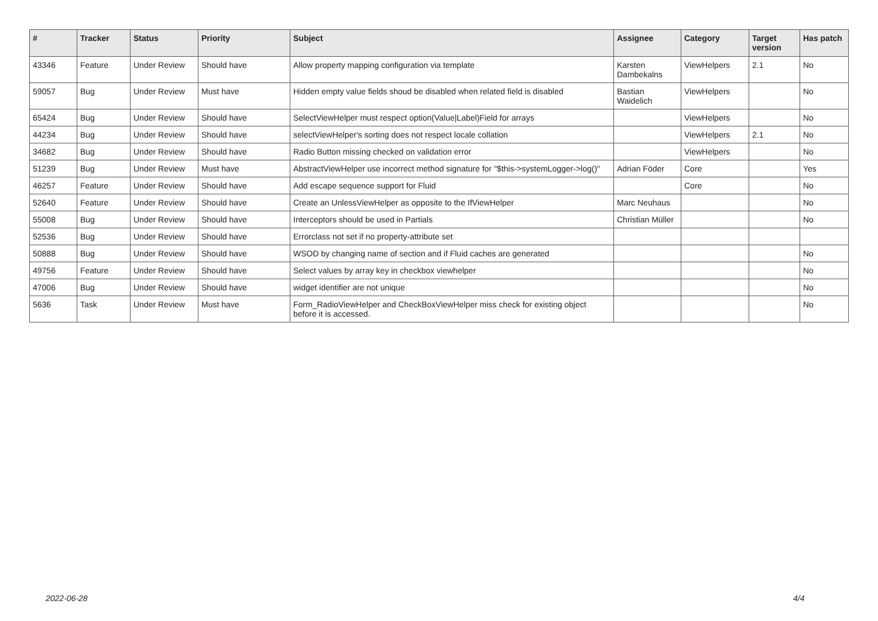| # | Tracker | Status | Priority | Subject | Assignee | Category | Target version | Has patch |
| --- | --- | --- | --- | --- | --- | --- | --- | --- |
| 43346 | Feature | Under Review | Should have | Allow property mapping configuration via template | Karsten Dambekalns | ViewHelpers | 2.1 | No |
| 59057 | Bug | Under Review | Must have | Hidden empty value fields shoud be disabled when related field is disabled | Bastian Waidelich | ViewHelpers | | No |
| 65424 | Bug | Under Review | Should have | SelectViewHelper must respect option(Value/Label)Field for arrays | | ViewHelpers | | No |
| 44234 | Bug | Under Review | Should have | selectViewHelper's sorting does not respect locale collation | | ViewHelpers | 2.1 | No |
| 34682 | Bug | Under Review | Should have | Radio Button missing checked on validation error | | ViewHelpers | | No |
| 51239 | Bug | Under Review | Must have | AbstractViewHelper use incorrect method signature for "$this->systemLogger->log()" | Adrian Föder | Core | | Yes |
| 46257 | Feature | Under Review | Should have | Add escape sequence support for Fluid | | Core | | No |
| 52640 | Feature | Under Review | Should have | Create an UnlessViewHelper as opposite to the IfViewHelper | Marc Neuhaus | | | No |
| 55008 | Bug | Under Review | Should have | Interceptors should be used in Partials | Christian Müller | | | No |
| 52536 | Bug | Under Review | Should have | Errorclass not set if no property-attribute set | | | | |
| 50888 | Bug | Under Review | Should have | WSOD by changing name of section and if Fluid caches are generated | | | | No |
| 49756 | Feature | Under Review | Should have | Select values by array key in checkbox viewhelper | | | | No |
| 47006 | Bug | Under Review | Should have | widget identifier are not unique | | | | No |
| 5636 | Task | Under Review | Must have | Form_RadioViewHelper and CheckBoxViewHelper miss check for existing object before it is accessed. | | | | No |
2022-06-28 4/4